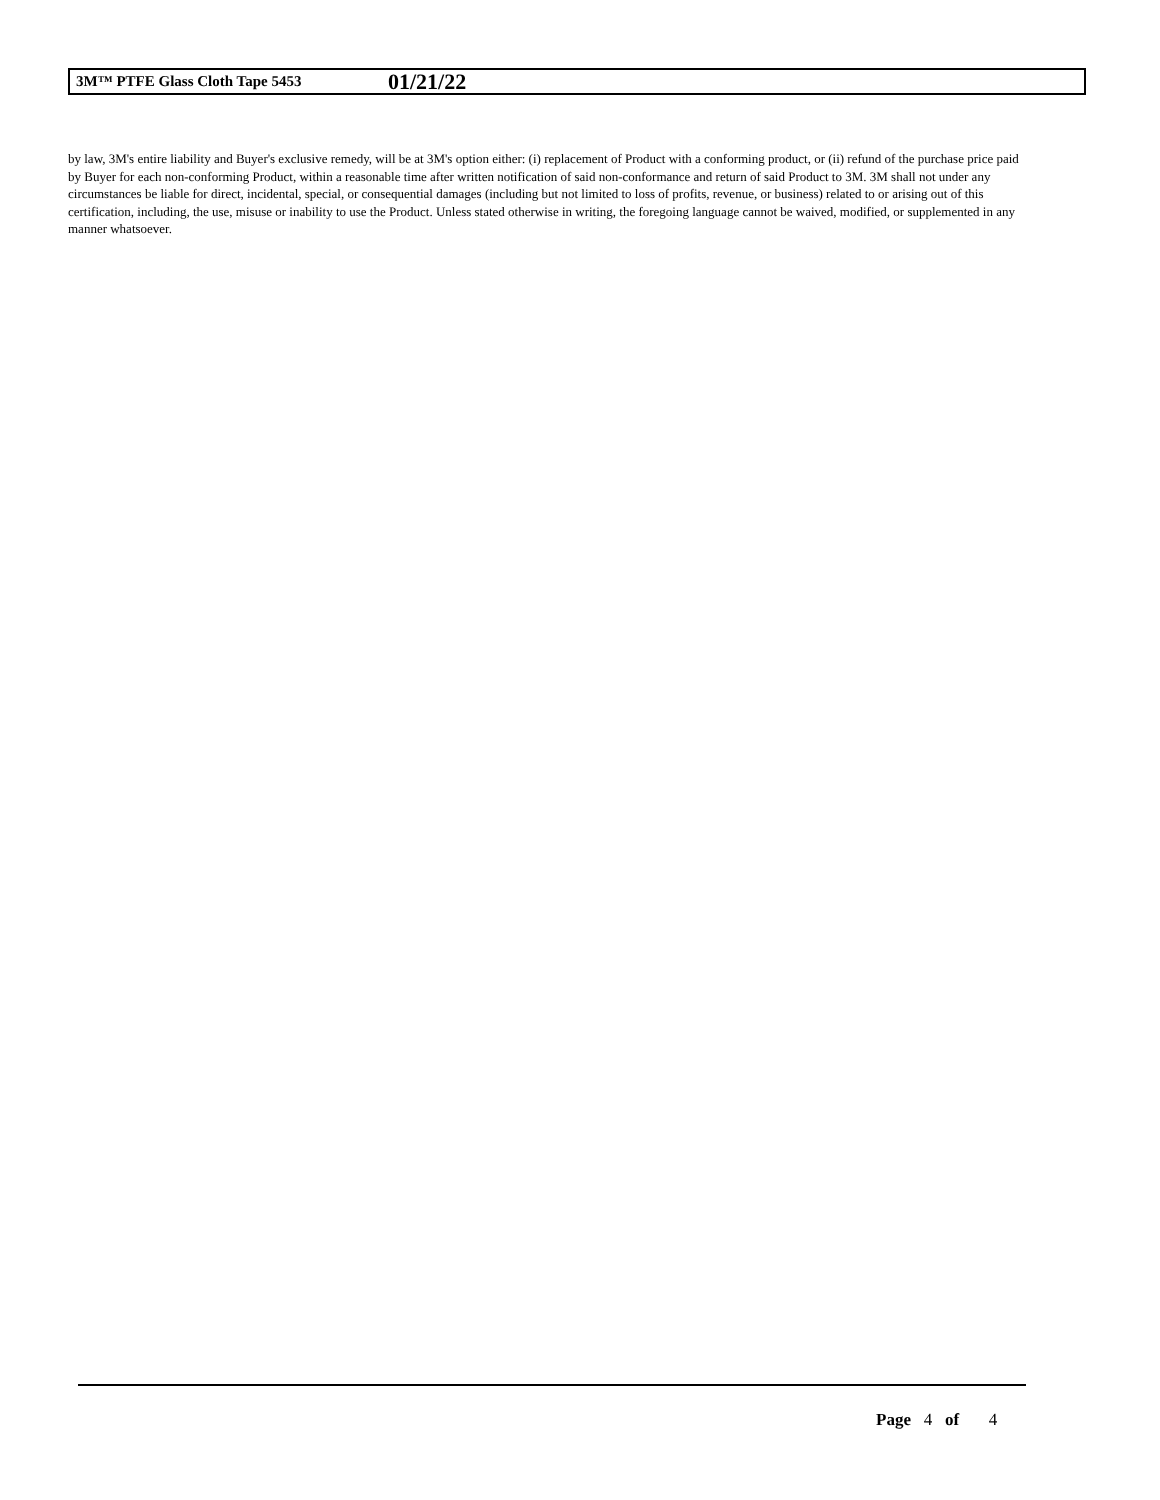3M™ PTFE Glass Cloth Tape 5453 01/21/22
by law, 3M's entire liability and Buyer's exclusive remedy, will be at 3M's option either: (i) replacement of Product with a conforming product, or (ii) refund of the purchase price paid by Buyer for each non-conforming Product, within a reasonable time after written notification of said non-conformance and return of said Product to 3M. 3M shall not under any circumstances be liable for direct, incidental, special, or consequential damages (including but not limited to loss of profits, revenue, or business) related to or arising out of this certification, including, the use, misuse or inability to use the Product. Unless stated otherwise in writing, the foregoing language cannot be waived, modified, or supplemented in any manner whatsoever.
Page 4 of 4